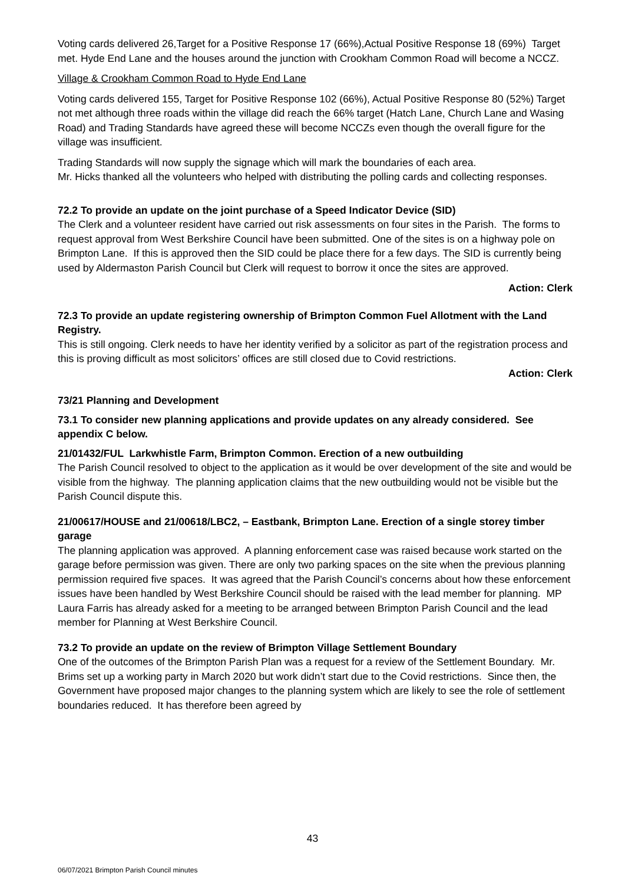Voting cards delivered 26,Target for a Positive Response 17 (66%),Actual Positive Response 18 (69%) Target met. Hyde End Lane and the houses around the junction with Crookham Common Road will become a NCCZ.
Village & Crookham Common Road to Hyde End Lane
Voting cards delivered 155, Target for Positive Response 102 (66%), Actual Positive Response 80 (52%) Target not met although three roads within the village did reach the 66% target (Hatch Lane, Church Lane and Wasing Road) and Trading Standards have agreed these will become NCCZs even though the overall figure for the village was insufficient.
Trading Standards will now supply the signage which will mark the boundaries of each area.
Mr. Hicks thanked all the volunteers who helped with distributing the polling cards and collecting responses.
72.2 To provide an update on the joint purchase of a Speed Indicator Device (SID)
The Clerk and a volunteer resident have carried out risk assessments on four sites in the Parish. The forms to request approval from West Berkshire Council have been submitted. One of the sites is on a highway pole on Brimpton Lane. If this is approved then the SID could be place there for a few days. The SID is currently being used by Aldermaston Parish Council but Clerk will request to borrow it once the sites are approved.
Action: Clerk
72.3 To provide an update registering ownership of Brimpton Common Fuel Allotment with the Land Registry.
This is still ongoing. Clerk needs to have her identity verified by a solicitor as part of the registration process and this is proving difficult as most solicitors’ offices are still closed due to Covid restrictions.
Action: Clerk
73/21 Planning and Development
73.1 To consider new planning applications and provide updates on any already considered. See appendix C below.
21/01432/FUL Larkwhistle Farm, Brimpton Common. Erection of a new outbuilding
The Parish Council resolved to object to the application as it would be over development of the site and would be visible from the highway. The planning application claims that the new outbuilding would not be visible but the Parish Council dispute this.
21/00617/HOUSE and 21/00618/LBC2, – Eastbank, Brimpton Lane. Erection of a single storey timber garage
The planning application was approved. A planning enforcement case was raised because work started on the garage before permission was given. There are only two parking spaces on the site when the previous planning permission required five spaces. It was agreed that the Parish Council’s concerns about how these enforcement issues have been handled by West Berkshire Council should be raised with the lead member for planning. MP Laura Farris has already asked for a meeting to be arranged between Brimpton Parish Council and the lead member for Planning at West Berkshire Council.
73.2 To provide an update on the review of Brimpton Village Settlement Boundary
One of the outcomes of the Brimpton Parish Plan was a request for a review of the Settlement Boundary. Mr. Brims set up a working party in March 2020 but work didn’t start due to the Covid restrictions. Since then, the Government have proposed major changes to the planning system which are likely to see the role of settlement boundaries reduced. It has therefore been agreed by
43
06/07/2021 Brimpton Parish Council minutes